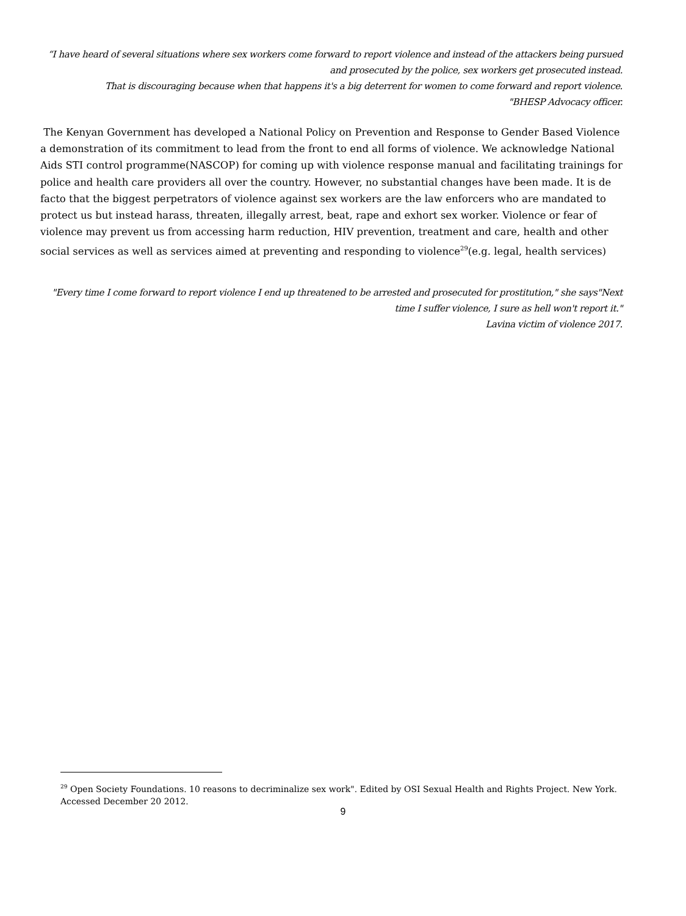“I have heard of several situations where sex workers come forward to report violence and instead of the attackers being pursued and prosecuted by the police, sex workers get prosecuted instead.
That is discouraging because when that happens it's a big deterrent for women to come forward and report violence.
"BHESP Advocacy officer.
The Kenyan Government has developed a National Policy on Prevention and Response to Gender Based Violence a demonstration of its commitment to lead from the front to end all forms of violence. We acknowledge National Aids STI control programme(NASCOP) for coming up with violence response manual and facilitating trainings for police and health care providers all over the country. However, no substantial changes have been made. It is de facto that the biggest perpetrators of violence against sex workers are the law enforcers who are mandated to protect us but instead harass, threaten, illegally arrest, beat, rape and exhort sex worker. Violence or fear of violence may prevent us from accessing harm reduction, HIV prevention, treatment and care, health and other social services as well as services aimed at preventing and responding to violence<sup>29</sup>(e.g. legal, health services)
"Every time I come forward to report violence I end up threatened to be arrested and prosecuted for prostitution," she says"Next time I suffer violence, I sure as hell won't report it."
Lavina victim of violence 2017.
<sup>29</sup> Open Society Foundations. 10 reasons to decriminalize sex work". Edited by OSI Sexual Health and Rights Project. New York. Accessed December 20 2012.
9